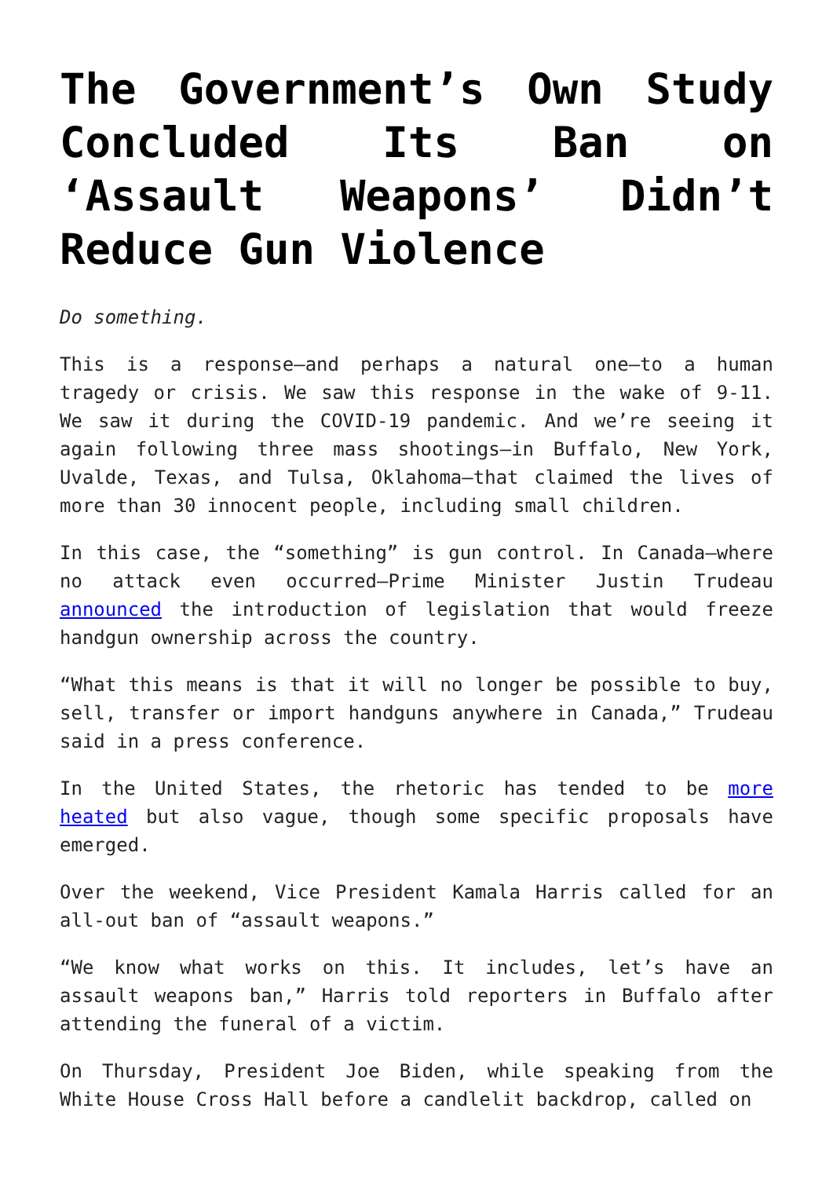The Government’s Own Study Concluded Its Ban on ‘Assault Weapons’ Didn’t Reduce Gun Violence
Do something.
This is a response—and perhaps a natural one—to a human tragedy or crisis. We saw this response in the wake of 9-11. We saw it during the COVID-19 pandemic. And we’re seeing it again following three mass shootings—in Buffalo, New York, Uvalde, Texas, and Tulsa, Oklahoma—that claimed the lives of more than 30 innocent people, including small children.
In this case, the “something” is gun control. In Canada—where no attack even occurred—Prime Minister Justin Trudeau announced the introduction of legislation that would freeze handgun ownership across the country.
“What this means is that it will no longer be possible to buy, sell, transfer or import handguns anywhere in Canada,” Trudeau said in a press conference.
In the United States, the rhetoric has tended to be more heated but also vague, though some specific proposals have emerged.
Over the weekend, Vice President Kamala Harris called for an all-out ban of “assault weapons.”
“We know what works on this. It includes, let’s have an assault weapons ban,” Harris told reporters in Buffalo after attending the funeral of a victim.
On Thursday, President Joe Biden, while speaking from the White House Cross Hall before a candlelit backdrop, called on